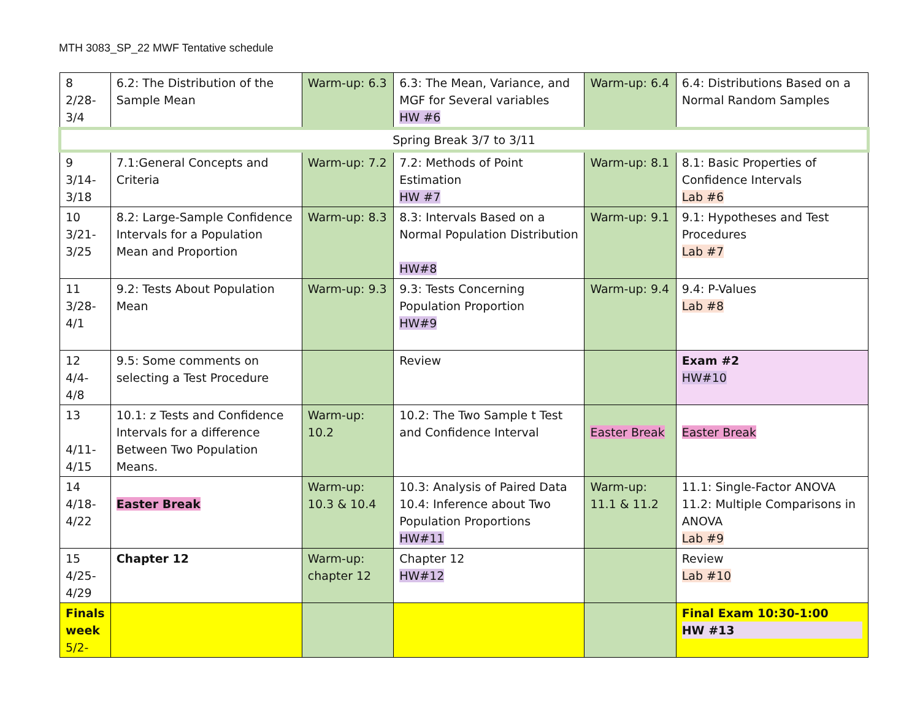MTH 3083_SP_22 MWF Tentative schedule
| 8 2/28- 3/4 | 6.2: The Distribution of the Sample Mean | Warm-up: 6.3 | 6.3: The Mean, Variance, and MGF for Several variables HW #6 | Warm-up: 6.4 | 6.4: Distributions Based on a Normal Random Samples |
| Spring Break 3/7 to 3/11 | | | | | |
| 9 3/14- 3/18 | 7.1:General Concepts and Criteria | Warm-up: 7.2 | 7.2: Methods of Point Estimation HW #7 | Warm-up: 8.1 | 8.1: Basic Properties of Confidence Intervals Lab #6 |
| 10 3/21- 3/25 | 8.2: Large-Sample Confidence Intervals for a Population Mean and Proportion | Warm-up: 8.3 | 8.3: Intervals Based on a Normal Population Distribution HW#8 | Warm-up: 9.1 | 9.1: Hypotheses and Test Procedures Lab #7 |
| 11 3/28- 4/1 | 9.2: Tests About Population Mean | Warm-up: 9.3 | 9.3: Tests Concerning Population Proportion HW#9 | Warm-up: 9.4 | 9.4: P-Values Lab #8 |
| 12 4/4- 4/8 | 9.5: Some comments on selecting a Test Procedure | | Review | | Exam #2 HW#10 |
| 13 4/11- 4/15 | 10.1: z Tests and Confidence Intervals for a difference Between Two Population Means. | Warm-up: 10.2 | 10.2: The Two Sample t Test and Confidence Interval | Easter Break | Easter Break |
| 14 4/18- 4/22 | Easter Break | Warm-up: 10.3 & 10.4 | 10.3: Analysis of Paired Data 10.4: Inference about Two Population Proportions HW#11 | Warm-up: 11.1 & 11.2 | 11.1: Single-Factor ANOVA 11.2: Multiple Comparisons in ANOVA Lab #9 |
| 15 4/25- 4/29 | Chapter 12 | Warm-up: chapter 12 | Chapter 12 HW#12 | | Review Lab #10 |
| Finals week 5/2- | | | | | Final Exam 10:30-1:00 HW #13 |